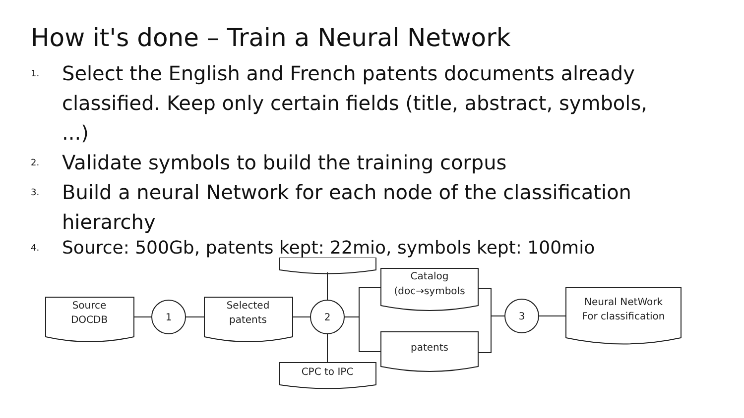How it's done – Train a Neural Network
1. Select the English and French patents documents already classified. Keep only certain fields (title, abstract, symbols, ...)
2. Validate symbols to build the training corpus
3. Build a neural Network for each node of the classification hierarchy
4. Source: 500Gb, patents kept: 22mio, symbols kept: 100mio
Source
DOCDB
1
Selected
patents
2
CPC to IPC
Catalog
(doc→symbols
patents
3
Neural NetWork
For classification